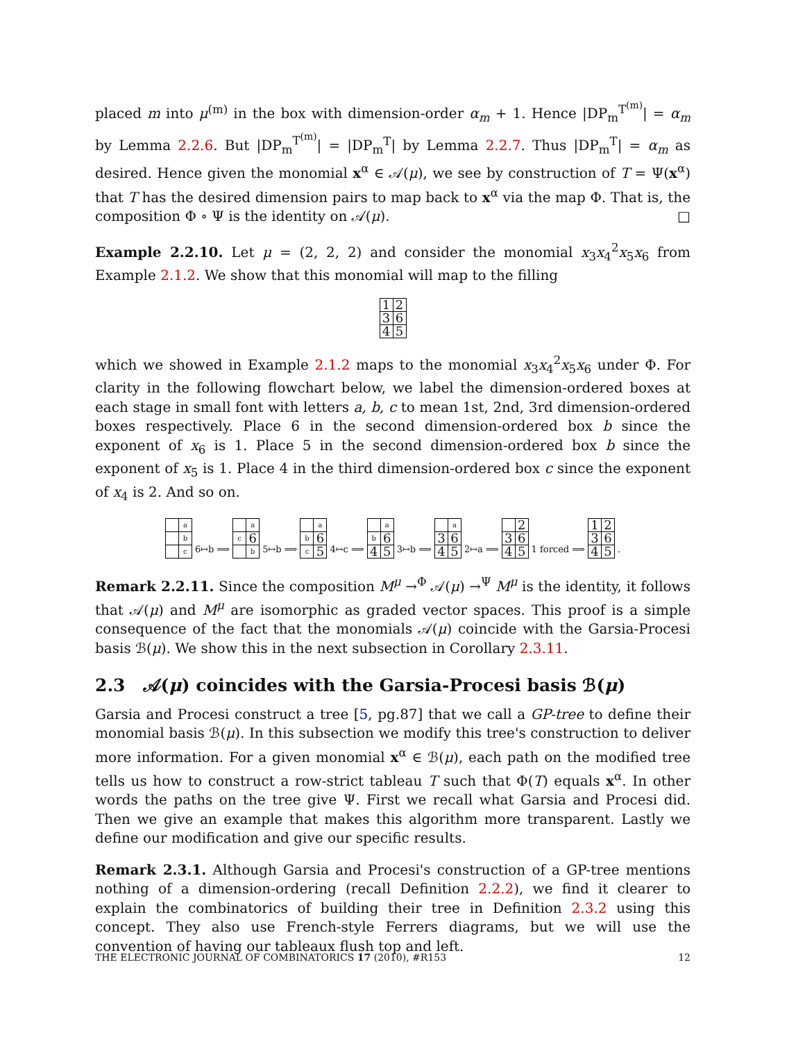placed m into μ<sup>(m)</sup> in the box with dimension-order α<sub>m</sub> + 1. Hence |DP<sub>m</sub><sup>T<sup>(m)</sup></sup>| = α<sub>m</sub> by Lemma 2.2.6. But |DP<sub>m</sub><sup>T<sup>(m)</sup></sup>| = |DP<sub>m</sub><sup>T</sup>| by Lemma 2.2.7. Thus |DP<sub>m</sub><sup>T</sup>| = α<sub>m</sub> as desired. Hence given the monomial x<sup>α</sup> ∈ 𝒜(μ), we see by construction of T = Ψ(x<sup>α</sup>) that T has the desired dimension pairs to map back to x<sup>α</sup> via the map Φ. That is, the composition Φ ∘ Ψ is the identity on 𝒜(μ). □
Example 2.2.10. Let μ = (2, 2, 2) and consider the monomial x<sub>3</sub>x<sub>4</sub><sup>2</sup>x<sub>5</sub>x<sub>6</sub> from Example 2.1.2. We show that this monomial will map to the filling
| 1 | 2 |
| 3 | 6 |
| 4 | 5 |
which we showed in Example 2.1.2 maps to the monomial x<sub>3</sub>x<sub>4</sub><sup>2</sup>x<sub>5</sub>x<sub>6</sub> under Φ. For clarity in the following flowchart below, we label the dimension-ordered boxes at each stage in small font with letters a, b, c to mean 1st, 2nd, 3rd dimension-ordered boxes respectively. Place 6 in the second dimension-ordered box b since the exponent of x<sub>6</sub> is 1. Place 5 in the second dimension-ordered box b since the exponent of x<sub>5</sub> is 1. Place 4 in the third dimension-ordered box c since the exponent of x<sub>4</sub> is 2. And so on.
| | a |
| | b |
| | c |
6↦b ⟹
| | a |
| c | 6 |
| | b |
5↦b ⟹
| | a |
| b | 6 |
| c | 5 |
4↦c ⟹
| | a |
| b | 6 |
| 4 | 5 |
3↦b ⟹
| | a |
| 3 | 6 |
| 4 | 5 |
2↦a ⟹
| | 2 |
| 3 | 6 |
| 4 | 5 |
1 forced ⟹
| 1 | 2 |
| 3 | 6 |
| 4 | 5 |
.
Remark 2.2.11. Since the composition M<sup>μ</sup> →<sup>Φ</sup> 𝒜(μ) →<sup>Ψ</sup> M<sup>μ</sup> is the identity, it follows that 𝒜(μ) and M<sup>μ</sup> are isomorphic as graded vector spaces. This proof is a simple consequence of the fact that the monomials 𝒜(μ) coincide with the Garsia-Procesi basis ℬ(μ). We show this in the next subsection in Corollary 2.3.11.
2.3 𝒜(μ) coincides with the Garsia-Procesi basis ℬ(μ)
Garsia and Procesi construct a tree [5, pg.87] that we call a GP-tree to define their monomial basis ℬ(μ). In this subsection we modify this tree's construction to deliver more information. For a given monomial x<sup>α</sup> ∈ ℬ(μ), each path on the modified tree tells us how to construct a row-strict tableau T such that Φ(T) equals x<sup>α</sup>. In other words the paths on the tree give Ψ. First we recall what Garsia and Procesi did. Then we give an example that makes this algorithm more transparent. Lastly we define our modification and give our specific results.
Remark 2.3.1. Although Garsia and Procesi's construction of a GP-tree mentions nothing of a dimension-ordering (recall Definition 2.2.2), we find it clearer to explain the combinatorics of building their tree in Definition 2.3.2 using this concept. They also use French-style Ferrers diagrams, but we will use the convention of having our tableaux flush top and left.
THE ELECTRONIC JOURNAL OF COMBINATORICS 17 (2010), #R153 12